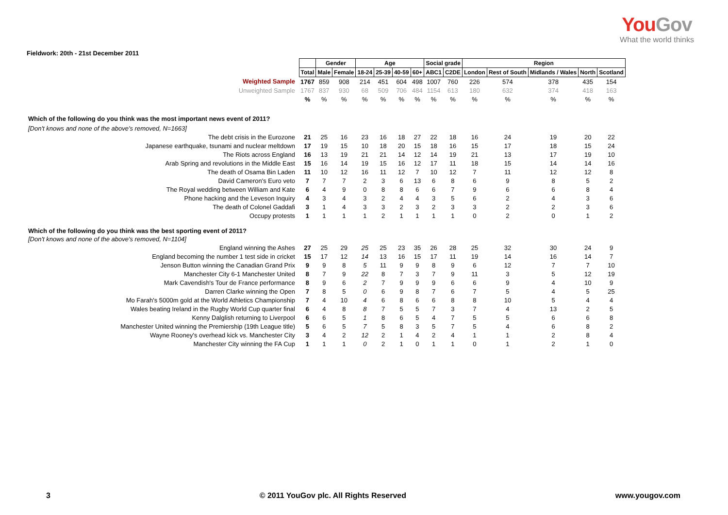YouGov
What the world thinks
Fieldwork: 20th - 21st December 2011
| | | Gender | | Age | | | | Social grade | | Region | | | | |
| | Total | Male | Female | 18-24 | 25-39 | 40-59 | 60+ | ABC1 | C2DE | London | Rest of South | Midlands / Wales | North | Scotland |
| Weighted Sample | 1767 | 859 | 908 | 214 | 451 | 604 | 498 | 1007 | 760 | 226 | 574 | 378 | 435 | 154 |
| Unweighted Sample | 1767 | 837 | 930 | 68 | 509 | 706 | 484 | 1154 | 613 | 180 | 632 | 374 | 418 | 163 |
| | % | % | % | % | % | % | % | % | % | % | % | % | % | % |
| Which of the following do you think was the most important news event of 2011? | | | | | | | | | | | | | | |
| [Don't knows and none of the above's removed, N=1663] | | | | | | | | | | | | | | |
| The debt crisis in the Eurozone | 21 | 25 | 16 | 23 | 16 | 18 | 27 | 22 | 18 | 16 | 24 | 19 | 20 | 22 |
| Japanese earthquake, tsunami and nuclear meltdown | 17 | 19 | 15 | 10 | 18 | 20 | 15 | 18 | 16 | 15 | 17 | 18 | 15 | 24 |
| The Riots across England | 16 | 13 | 19 | 21 | 21 | 14 | 12 | 14 | 19 | 21 | 13 | 17 | 19 | 10 |
| Arab Spring and revolutions in the Middle East | 15 | 16 | 14 | 19 | 15 | 16 | 12 | 17 | 11 | 18 | 15 | 14 | 14 | 16 |
| The death of Osama Bin Laden | 11 | 10 | 12 | 16 | 11 | 12 | 7 | 10 | 12 | 7 | 11 | 12 | 12 | 8 |
| David Cameron's Euro veto | 7 | 7 | 7 | 2 | 3 | 6 | 13 | 6 | 8 | 6 | 9 | 8 | 5 | 2 |
| The Royal wedding between William and Kate | 6 | 4 | 9 | 0 | 8 | 8 | 6 | 6 | 7 | 9 | 6 | 6 | 8 | 4 |
| Phone hacking and the Leveson Inquiry | 4 | 3 | 4 | 3 | 2 | 4 | 4 | 3 | 5 | 6 | 2 | 4 | 3 | 6 |
| The death of Colonel Gaddafi | 3 | 1 | 4 | 3 | 3 | 2 | 3 | 2 | 3 | 3 | 2 | 2 | 3 | 6 |
| Occupy protests | 1 | 1 | 1 | 1 | 2 | 1 | 1 | 1 | 1 | 0 | 2 | 0 | 1 | 2 |
| Which of the following do you think was the best sporting event of 2011? | | | | | | | | | | | | | | |
| [Don't knows and none of the above's removed, N=1104] | | | | | | | | | | | | | | |
| England winning the Ashes | 27 | 25 | 29 | 25 | 25 | 23 | 35 | 26 | 28 | 25 | 32 | 30 | 24 | 9 |
| England becoming the number 1 test side in cricket | 15 | 17 | 12 | 14 | 13 | 16 | 15 | 17 | 11 | 19 | 14 | 16 | 14 | 7 |
| Jenson Button winning the Canadian Grand Prix | 9 | 9 | 8 | 5 | 11 | 9 | 9 | 8 | 9 | 6 | 12 | 7 | 7 | 10 |
| Manchester City 6-1 Manchester United | 8 | 7 | 9 | 22 | 8 | 7 | 3 | 7 | 9 | 11 | 3 | 5 | 12 | 19 |
| Mark Cavendish's Tour de France performance | 8 | 9 | 6 | 2 | 7 | 9 | 9 | 9 | 6 | 6 | 9 | 4 | 10 | 9 |
| Darren Clarke winning the Open | 7 | 8 | 5 | 0 | 6 | 9 | 8 | 7 | 6 | 7 | 5 | 4 | 5 | 25 |
| Mo Farah's 5000m gold at the World Athletics Championship | 7 | 4 | 10 | 4 | 6 | 8 | 6 | 6 | 8 | 8 | 10 | 5 | 4 | 4 |
| Wales beating Ireland in the Rugby World Cup quarter final | 6 | 4 | 8 | 8 | 7 | 5 | 5 | 7 | 3 | 7 | 4 | 13 | 2 | 5 |
| Kenny Dalglish returning to Liverpool | 6 | 6 | 5 | 1 | 8 | 6 | 5 | 4 | 7 | 5 | 5 | 6 | 6 | 8 |
| Manchester United winning the Premiership (19th League title) | 5 | 6 | 5 | 7 | 5 | 8 | 3 | 5 | 7 | 5 | 4 | 6 | 8 | 2 |
| Wayne Rooney's overhead kick vs. Manchester City | 3 | 4 | 2 | 12 | 2 | 1 | 4 | 2 | 4 | 1 | 1 | 2 | 8 | 4 |
| Manchester City winning the FA Cup | 1 | 1 | 1 | 0 | 2 | 1 | 0 | 1 | 1 | 0 | 1 | 2 | 1 | 0 |
3 © 2011 YouGov plc. All Rights Reserved www.yougov.com